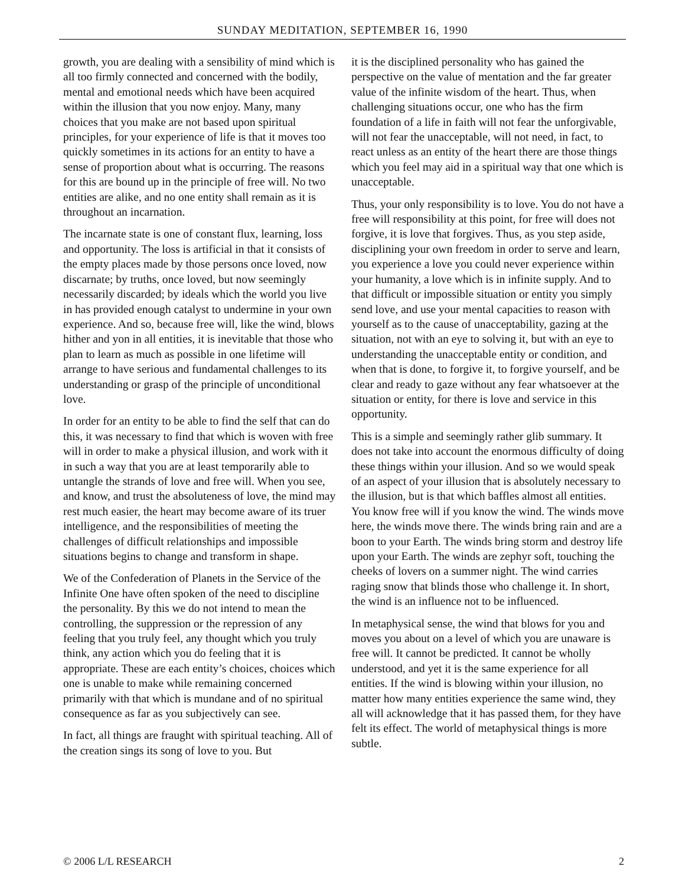SUNDAY MEDITATION, SEPTEMBER 16, 1990
growth, you are dealing with a sensibility of mind which is all too firmly connected and concerned with the bodily, mental and emotional needs which have been acquired within the illusion that you now enjoy. Many, many choices that you make are not based upon spiritual principles, for your experience of life is that it moves too quickly sometimes in its actions for an entity to have a sense of proportion about what is occurring. The reasons for this are bound up in the principle of free will. No two entities are alike, and no one entity shall remain as it is throughout an incarnation.
The incarnate state is one of constant flux, learning, loss and opportunity. The loss is artificial in that it consists of the empty places made by those persons once loved, now discarnate; by truths, once loved, but now seemingly necessarily discarded; by ideals which the world you live in has provided enough catalyst to undermine in your own experience. And so, because free will, like the wind, blows hither and yon in all entities, it is inevitable that those who plan to learn as much as possible in one lifetime will arrange to have serious and fundamental challenges to its understanding or grasp of the principle of unconditional love.
In order for an entity to be able to find the self that can do this, it was necessary to find that which is woven with free will in order to make a physical illusion, and work with it in such a way that you are at least temporarily able to untangle the strands of love and free will. When you see, and know, and trust the absoluteness of love, the mind may rest much easier, the heart may become aware of its truer intelligence, and the responsibilities of meeting the challenges of difficult relationships and impossible situations begins to change and transform in shape.
We of the Confederation of Planets in the Service of the Infinite One have often spoken of the need to discipline the personality. By this we do not intend to mean the controlling, the suppression or the repression of any feeling that you truly feel, any thought which you truly think, any action which you do feeling that it is appropriate. These are each entity’s choices, choices which one is unable to make while remaining concerned primarily with that which is mundane and of no spiritual consequence as far as you subjectively can see.
In fact, all things are fraught with spiritual teaching. All of the creation sings its song of love to you. But
it is the disciplined personality who has gained the perspective on the value of mentation and the far greater value of the infinite wisdom of the heart. Thus, when challenging situations occur, one who has the firm foundation of a life in faith will not fear the unforgivable, will not fear the unacceptable, will not need, in fact, to react unless as an entity of the heart there are those things which you feel may aid in a spiritual way that one which is unacceptable.
Thus, your only responsibility is to love. You do not have a free will responsibility at this point, for free will does not forgive, it is love that forgives. Thus, as you step aside, disciplining your own freedom in order to serve and learn, you experience a love you could never experience within your humanity, a love which is in infinite supply. And to that difficult or impossible situation or entity you simply send love, and use your mental capacities to reason with yourself as to the cause of unacceptability, gazing at the situation, not with an eye to solving it, but with an eye to understanding the unacceptable entity or condition, and when that is done, to forgive it, to forgive yourself, and be clear and ready to gaze without any fear whatsoever at the situation or entity, for there is love and service in this opportunity.
This is a simple and seemingly rather glib summary. It does not take into account the enormous difficulty of doing these things within your illusion. And so we would speak of an aspect of your illusion that is absolutely necessary to the illusion, but is that which baffles almost all entities. You know free will if you know the wind. The winds move here, the winds move there. The winds bring rain and are a boon to your Earth. The winds bring storm and destroy life upon your Earth. The winds are zephyr soft, touching the cheeks of lovers on a summer night. The wind carries raging snow that blinds those who challenge it. In short, the wind is an influence not to be influenced.
In metaphysical sense, the wind that blows for you and moves you about on a level of which you are unaware is free will. It cannot be predicted. It cannot be wholly understood, and yet it is the same experience for all entities. If the wind is blowing within your illusion, no matter how many entities experience the same wind, they all will acknowledge that it has passed them, for they have felt its effect. The world of metaphysical things is more subtle.
© 2006 L/L RESEARCH 2